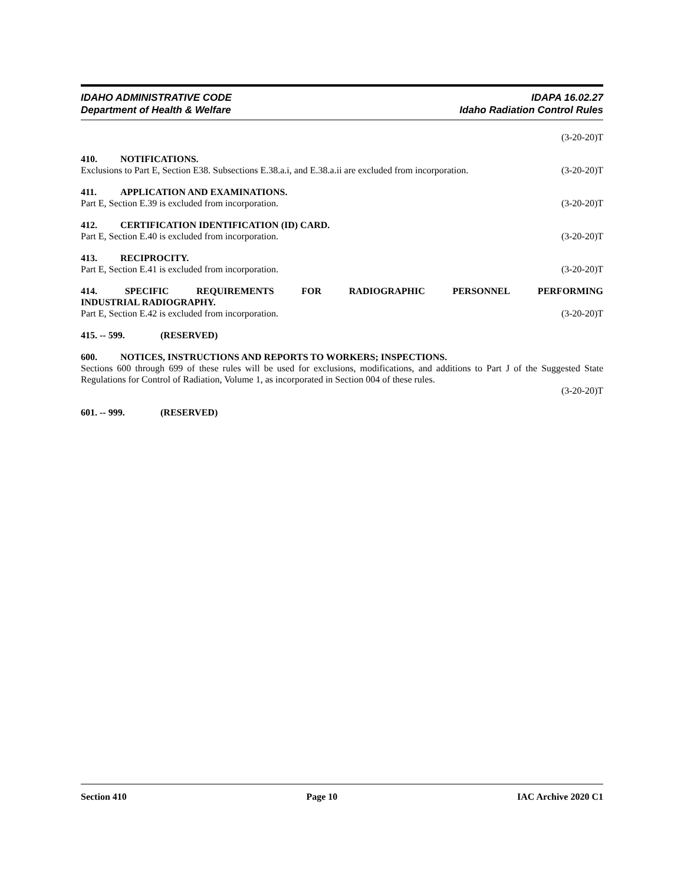IDAHO ADMINISTRATIVE CODE
Department of Health & Welfare
IDAPA 16.02.27
Idaho Radiation Control Rules
(3-20-20)T
410. NOTIFICATIONS.
Exclusions to Part E, Section E38. Subsections E.38.a.i, and E.38.a.ii are excluded from incorporation. (3-20-20)T
411. APPLICATION AND EXAMINATIONS.
Part E, Section E.39 is excluded from incorporation. (3-20-20)T
412. CERTIFICATION IDENTIFICATION (ID) CARD.
Part E, Section E.40 is excluded from incorporation. (3-20-20)T
413. RECIPROCITY.
Part E, Section E.41 is excluded from incorporation. (3-20-20)T
414. SPECIFIC REQUIREMENTS FOR RADIOGRAPHIC PERSONNEL PERFORMING
INDUSTRIAL RADIOGRAPHY.
Part E, Section E.42 is excluded from incorporation. (3-20-20)T
415. -- 599. (RESERVED)
600. NOTICES, INSTRUCTIONS AND REPORTS TO WORKERS; INSPECTIONS.
Sections 600 through 699 of these rules will be used for exclusions, modifications, and additions to Part J of the Suggested State Regulations for Control of Radiation, Volume 1, as incorporated in Section 004 of these rules.
(3-20-20)T
601. -- 999. (RESERVED)
Section 410 Page 10 IAC Archive 2020 C1